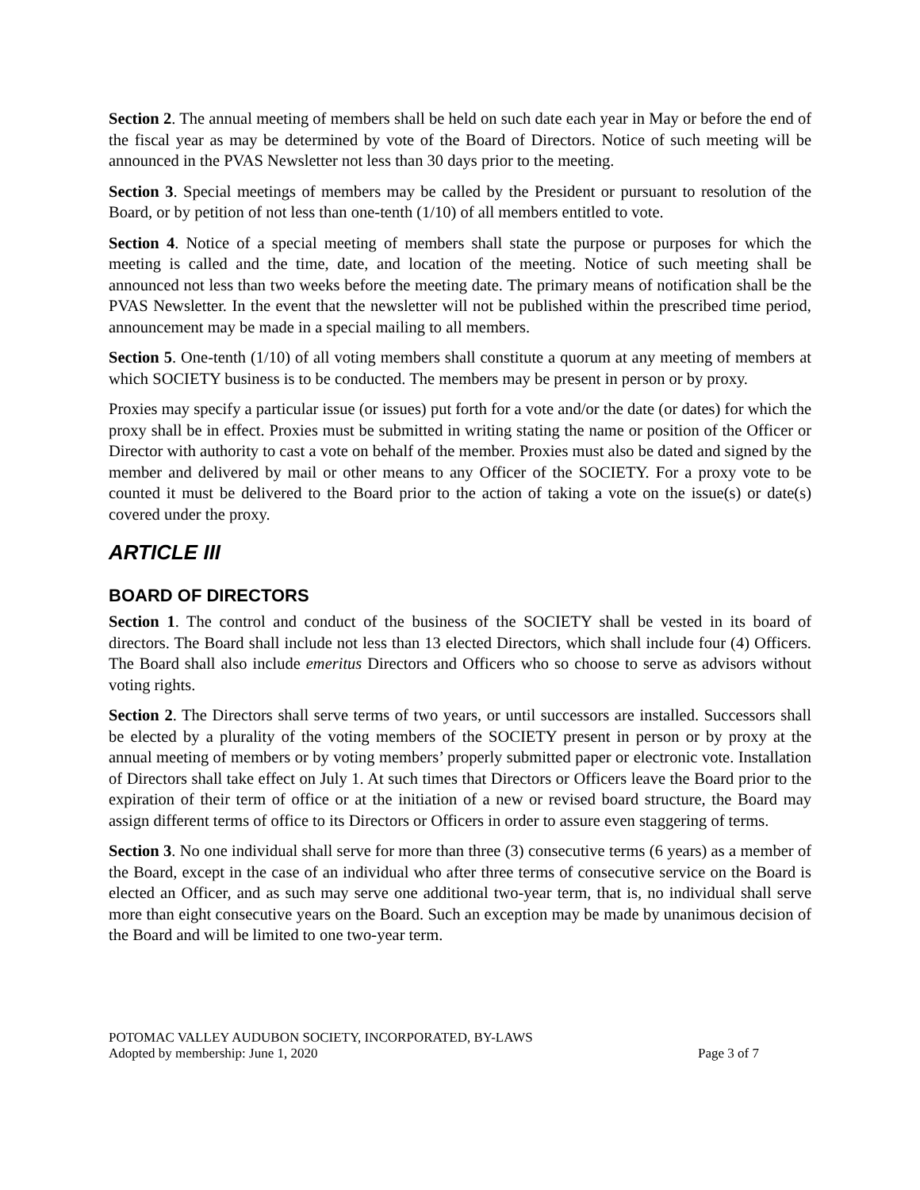Section 2. The annual meeting of members shall be held on such date each year in May or before the end of the fiscal year as may be determined by vote of the Board of Directors. Notice of such meeting will be announced in the PVAS Newsletter not less than 30 days prior to the meeting.
Section 3. Special meetings of members may be called by the President or pursuant to resolution of the Board, or by petition of not less than one-tenth (1/10) of all members entitled to vote.
Section 4. Notice of a special meeting of members shall state the purpose or purposes for which the meeting is called and the time, date, and location of the meeting. Notice of such meeting shall be announced not less than two weeks before the meeting date. The primary means of notification shall be the PVAS Newsletter. In the event that the newsletter will not be published within the prescribed time period, announcement may be made in a special mailing to all members.
Section 5. One-tenth (1/10) of all voting members shall constitute a quorum at any meeting of members at which SOCIETY business is to be conducted. The members may be present in person or by proxy.
Proxies may specify a particular issue (or issues) put forth for a vote and/or the date (or dates) for which the proxy shall be in effect. Proxies must be submitted in writing stating the name or position of the Officer or Director with authority to cast a vote on behalf of the member. Proxies must also be dated and signed by the member and delivered by mail or other means to any Officer of the SOCIETY. For a proxy vote to be counted it must be delivered to the Board prior to the action of taking a vote on the issue(s) or date(s) covered under the proxy.
ARTICLE III
BOARD OF DIRECTORS
Section 1. The control and conduct of the business of the SOCIETY shall be vested in its board of directors. The Board shall include not less than 13 elected Directors, which shall include four (4) Officers. The Board shall also include emeritus Directors and Officers who so choose to serve as advisors without voting rights.
Section 2. The Directors shall serve terms of two years, or until successors are installed. Successors shall be elected by a plurality of the voting members of the SOCIETY present in person or by proxy at the annual meeting of members or by voting members’ properly submitted paper or electronic vote. Installation of Directors shall take effect on July 1. At such times that Directors or Officers leave the Board prior to the expiration of their term of office or at the initiation of a new or revised board structure, the Board may assign different terms of office to its Directors or Officers in order to assure even staggering of terms.
Section 3. No one individual shall serve for more than three (3) consecutive terms (6 years) as a member of the Board, except in the case of an individual who after three terms of consecutive service on the Board is elected an Officer, and as such may serve one additional two-year term, that is, no individual shall serve more than eight consecutive years on the Board. Such an exception may be made by unanimous decision of the Board and will be limited to one two-year term.
POTOMAC VALLEY AUDUBON SOCIETY, INCORPORATED, BY-LAWS
Adopted by membership: June 1, 2020 Page 3 of 7